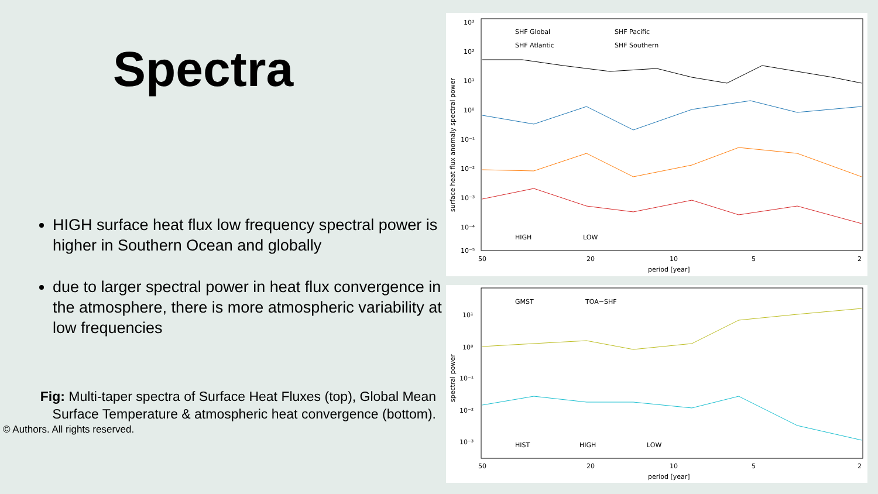Spectra
HIGH surface heat flux low frequency spectral power is higher in Southern Ocean and globally
due to larger spectral power in heat flux convergence in the atmosphere, there is more atmospheric variability at low frequencies
Fig: Multi-taper spectra of Surface Heat Fluxes (top), Global Mean Surface Temperature & atmospheric heat convergence (bottom).
© Authors. All rights reserved.
10³
10²
10¹
10⁰
10⁻¹
10⁻²
10⁻³
10⁻⁴
10⁻⁵
50
20
10
5
2
period [year]
surface heat flux anomaly spectral power
SHF Global
SHF Pacific
SHF Atlantic
SHF Southern
HIGH
LOW
10¹
10⁰
10⁻¹
10⁻²
10⁻³
50
20
10
5
2
period [year]
spectral power
GMST
TOA−SHF
HIST
HIGH
LOW